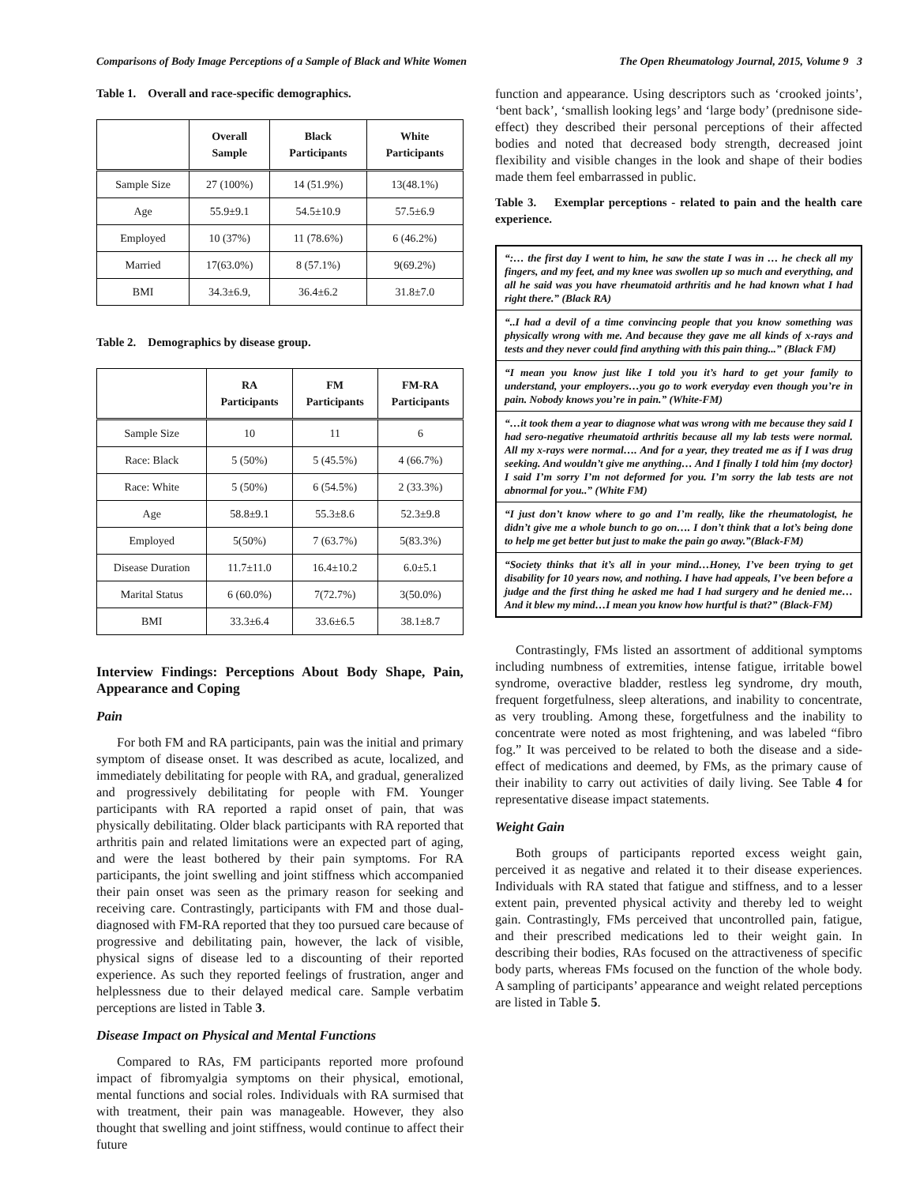Comparisons of Body Image Perceptions of a Sample of Black and White Women The Open Rheumatology Journal, 2015, Volume 9 3
Table 1. Overall and race-specific demographics.
| | Overall Sample | Black Participants | White Participants |
| --- | --- | --- | --- |
| Sample Size | 27 (100%) | 14 (51.9%) | 13(48.1%) |
| Age | 55.9±9.1 | 54.5±10.9 | 57.5±6.9 |
| Employed | 10 (37%) | 11 (78.6%) | 6 (46.2%) |
| Married | 17(63.0%) | 8 (57.1%) | 9(69.2%) |
| BMI | 34.3±6.9, | 36.4±6.2 | 31.8±7.0 |
Table 2. Demographics by disease group.
| | RA Participants | FM Participants | FM-RA Participants |
| --- | --- | --- | --- |
| Sample Size | 10 | 11 | 6 |
| Race: Black | 5 (50%) | 5 (45.5%) | 4 (66.7%) |
| Race: White | 5 (50%) | 6 (54.5%) | 2 (33.3%) |
| Age | 58.8±9.1 | 55.3±8.6 | 52.3±9.8 |
| Employed | 5(50%) | 7 (63.7%) | 5(83.3%) |
| Disease Duration | 11.7±11.0 | 16.4±10.2 | 6.0±5.1 |
| Marital Status | 6 (60.0%) | 7(72.7%) | 3(50.0%) |
| BMI | 33.3±6.4 | 33.6±6.5 | 38.1±8.7 |
Interview Findings: Perceptions About Body Shape, Pain, Appearance and Coping
Pain
For both FM and RA participants, pain was the initial and primary symptom of disease onset. It was described as acute, localized, and immediately debilitating for people with RA, and gradual, generalized and progressively debilitating for people with FM. Younger participants with RA reported a rapid onset of pain, that was physically debilitating. Older black participants with RA reported that arthritis pain and related limitations were an expected part of aging, and were the least bothered by their pain symptoms. For RA participants, the joint swelling and joint stiffness which accompanied their pain onset was seen as the primary reason for seeking and receiving care. Contrastingly, participants with FM and those dual-diagnosed with FM-RA reported that they too pursued care because of progressive and debilitating pain, however, the lack of visible, physical signs of disease led to a discounting of their reported experience. As such they reported feelings of frustration, anger and helplessness due to their delayed medical care. Sample verbatim perceptions are listed in Table 3.
Disease Impact on Physical and Mental Functions
Compared to RAs, FM participants reported more profound impact of fibromyalgia symptoms on their physical, emotional, mental functions and social roles. Individuals with RA surmised that with treatment, their pain was manageable. However, they also thought that swelling and joint stiffness, would continue to affect their future
function and appearance. Using descriptors such as ‘crooked joints’, ‘bent back’, ‘smallish looking legs’ and ‘large body’ (prednisone side-effect) they described their personal perceptions of their affected bodies and noted that decreased body strength, decreased joint flexibility and visible changes in the look and shape of their bodies made them feel embarrassed in public.
Table 3. Exemplar perceptions - related to pain and the health care experience.
| “:… the first day I went to him, he saw the state I was in … he check all my fingers, and my feet, and my knee was swollen up so much and everything, and all he said was you have rheumatoid arthritis and he had known what I had right there.” (Black RA) |
| “..I had a devil of a time convincing people that you know something was physically wrong with me. And because they gave me all kinds of x-rays and tests and they never could find anything with this pain thing...” (Black FM) |
| “I mean you know just like I told you it’s hard to get your family to understand, your employers…you go to work everyday even though you’re in pain. Nobody knows you’re in pain.” (White-FM) |
| “…it took them a year to diagnose what was wrong with me because they said I had sero-negative rheumatoid arthritis because all my lab tests were normal. All my x-rays were normal…. And for a year, they treated me as if I was drug seeking. And wouldn’t give me anything… And I finally I told him {my doctor} I said I’m sorry I’m not deformed for you. I’m sorry the lab tests are not abnormal for you..” (White FM) |
| “I just don’t know where to go and I’m really, like the rheumatologist, he didn’t give me a whole bunch to go on…. I don’t think that a lot’s being done to help me get better but just to make the pain go away.”(Black-FM) |
| “Society thinks that it’s all in your mind…Honey, I’ve been trying to get disability for 10 years now, and nothing. I have had appeals, I’ve been before a judge and the first thing he asked me had I had surgery and he denied me…And it blew my mind…I mean you know how hurtful is that?” (Black-FM) |
Contrastingly, FMs listed an assortment of additional symptoms including numbness of extremities, intense fatigue, irritable bowel syndrome, overactive bladder, restless leg syndrome, dry mouth, frequent forgetfulness, sleep alterations, and inability to concentrate, as very troubling. Among these, forgetfulness and the inability to concentrate were noted as most frightening, and was labeled “fibro fog.” It was perceived to be related to both the disease and a side-effect of medications and deemed, by FMs, as the primary cause of their inability to carry out activities of daily living. See Table 4 for representative disease impact statements.
Weight Gain
Both groups of participants reported excess weight gain, perceived it as negative and related it to their disease experiences. Individuals with RA stated that fatigue and stiffness, and to a lesser extent pain, prevented physical activity and thereby led to weight gain. Contrastingly, FMs perceived that uncontrolled pain, fatigue, and their prescribed medications led to their weight gain. In describing their bodies, RAs focused on the attractiveness of specific body parts, whereas FMs focused on the function of the whole body. A sampling of participants’ appearance and weight related perceptions are listed in Table 5.